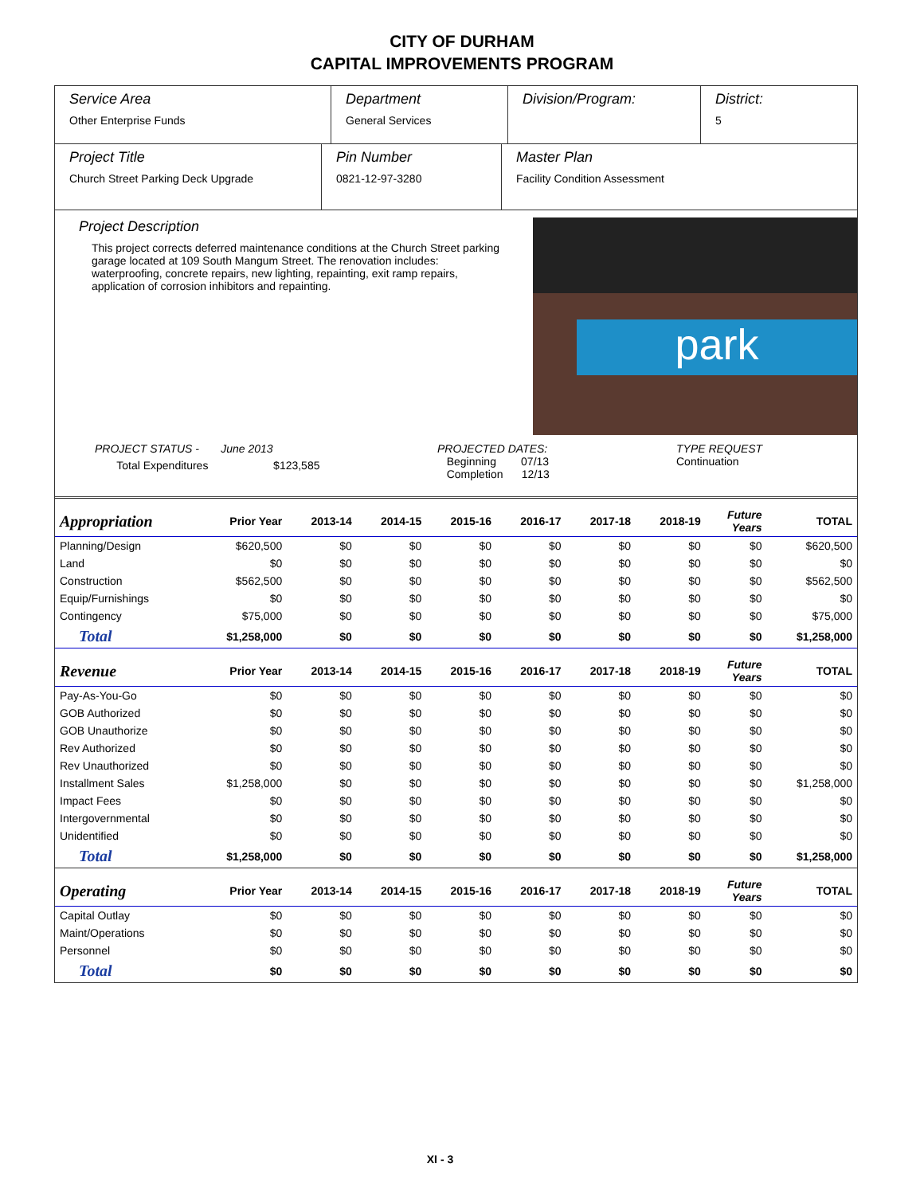CITY OF DURHAM
CAPITAL IMPROVEMENTS PROGRAM
Service Area
Other Enterprise Funds
Department
General Services
Division/Program: District:
5
Project Title
Church Street Parking Deck Upgrade
Pin Number
0821-12-97-3280
Master Plan
Facility Condition Assessment
Project Description
This project corrects deferred maintenance conditions at the Church Street parking garage located at 109 South Mangum Street. The renovation includes: waterproofing, concrete repairs, new lighting, repainting, exit ramp repairs, application of corrosion inhibitors and repainting.
park
PROJECT STATUS - June 2013
Total Expenditures $123,585
PROJECTED DATES:
Beginning 07/13
Completion 12/13
TYPE REQUEST
Continuation
| Appropriation | Prior Year | 2013-14 | 2014-15 | 2015-16 | 2016-17 | 2017-18 | 2018-19 | Future Years | TOTAL |
| --- | --- | --- | --- | --- | --- | --- | --- | --- | --- |
| Planning/Design | $620,500 | $0 | $0 | $0 | $0 | $0 | $0 | $0 | $620,500 |
| Land | $0 | $0 | $0 | $0 | $0 | $0 | $0 | $0 | $0 |
| Construction | $562,500 | $0 | $0 | $0 | $0 | $0 | $0 | $0 | $562,500 |
| Equip/Furnishings | $0 | $0 | $0 | $0 | $0 | $0 | $0 | $0 | $0 |
| Contingency | $75,000 | $0 | $0 | $0 | $0 | $0 | $0 | $0 | $75,000 |
| Total | $1,258,000 | $0 | $0 | $0 | $0 | $0 | $0 | $0 | $1,258,000 |
| Revenue | Prior Year | 2013-14 | 2014-15 | 2015-16 | 2016-17 | 2017-18 | 2018-19 | Future Years | TOTAL |
| Pay-As-You-Go | $0 | $0 | $0 | $0 | $0 | $0 | $0 | $0 | $0 |
| GOB Authorized | $0 | $0 | $0 | $0 | $0 | $0 | $0 | $0 | $0 |
| GOB Unauthorize | $0 | $0 | $0 | $0 | $0 | $0 | $0 | $0 | $0 |
| Rev Authorized | $0 | $0 | $0 | $0 | $0 | $0 | $0 | $0 | $0 |
| Rev Unauthorized | $0 | $0 | $0 | $0 | $0 | $0 | $0 | $0 | $0 |
| Installment Sales | $1,258,000 | $0 | $0 | $0 | $0 | $0 | $0 | $0 | $1,258,000 |
| Impact Fees | $0 | $0 | $0 | $0 | $0 | $0 | $0 | $0 | $0 |
| Intergovernmental | $0 | $0 | $0 | $0 | $0 | $0 | $0 | $0 | $0 |
| Unidentified | $0 | $0 | $0 | $0 | $0 | $0 | $0 | $0 | $0 |
| Total | $1,258,000 | $0 | $0 | $0 | $0 | $0 | $0 | $0 | $1,258,000 |
| Operating | Prior Year | 2013-14 | 2014-15 | 2015-16 | 2016-17 | 2017-18 | 2018-19 | Future Years | TOTAL |
| Capital Outlay | $0 | $0 | $0 | $0 | $0 | $0 | $0 | $0 | $0 |
| Maint/Operations | $0 | $0 | $0 | $0 | $0 | $0 | $0 | $0 | $0 |
| Personnel | $0 | $0 | $0 | $0 | $0 | $0 | $0 | $0 | $0 |
| Total | $0 | $0 | $0 | $0 | $0 | $0 | $0 | $0 | $0 |
XI - 3